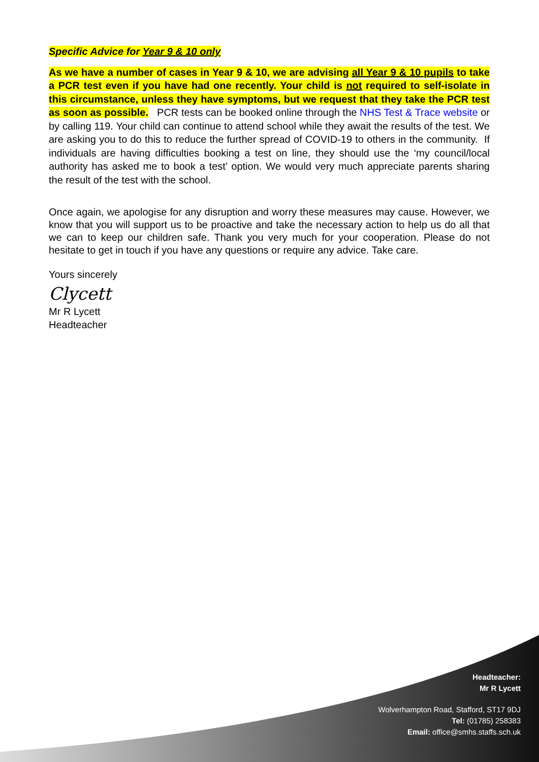Specific Advice for Year 9 & 10 only
As we have a number of cases in Year 9 & 10, we are advising all Year 9 & 10 pupils to take a PCR test even if you have had one recently. Your child is not required to self-isolate in this circumstance, unless they have symptoms, but we request that they take the PCR test as soon as possible. PCR tests can be booked online through the NHS Test & Trace website or by calling 119. Your child can continue to attend school while they await the results of the test. We are asking you to do this to reduce the further spread of COVID-19 to others in the community. If individuals are having difficulties booking a test on line, they should use the ‘my council/local authority has asked me to book a test’ option. We would very much appreciate parents sharing the result of the test with the school.
Once again, we apologise for any disruption and worry these measures may cause. However, we know that you will support us to be proactive and take the necessary action to help us do all that we can to keep our children safe. Thank you very much for your cooperation. Please do not hesitate to get in touch if you have any questions or require any advice. Take care.
Yours sincerely
Clycett
Mr R Lycett
Headteacher
Headteacher:
Mr R Lycett
Wolverhampton Road, Stafford, ST17 9DJ
Tel: (01785) 258383
Email: office@smhs.staffs.sch.uk